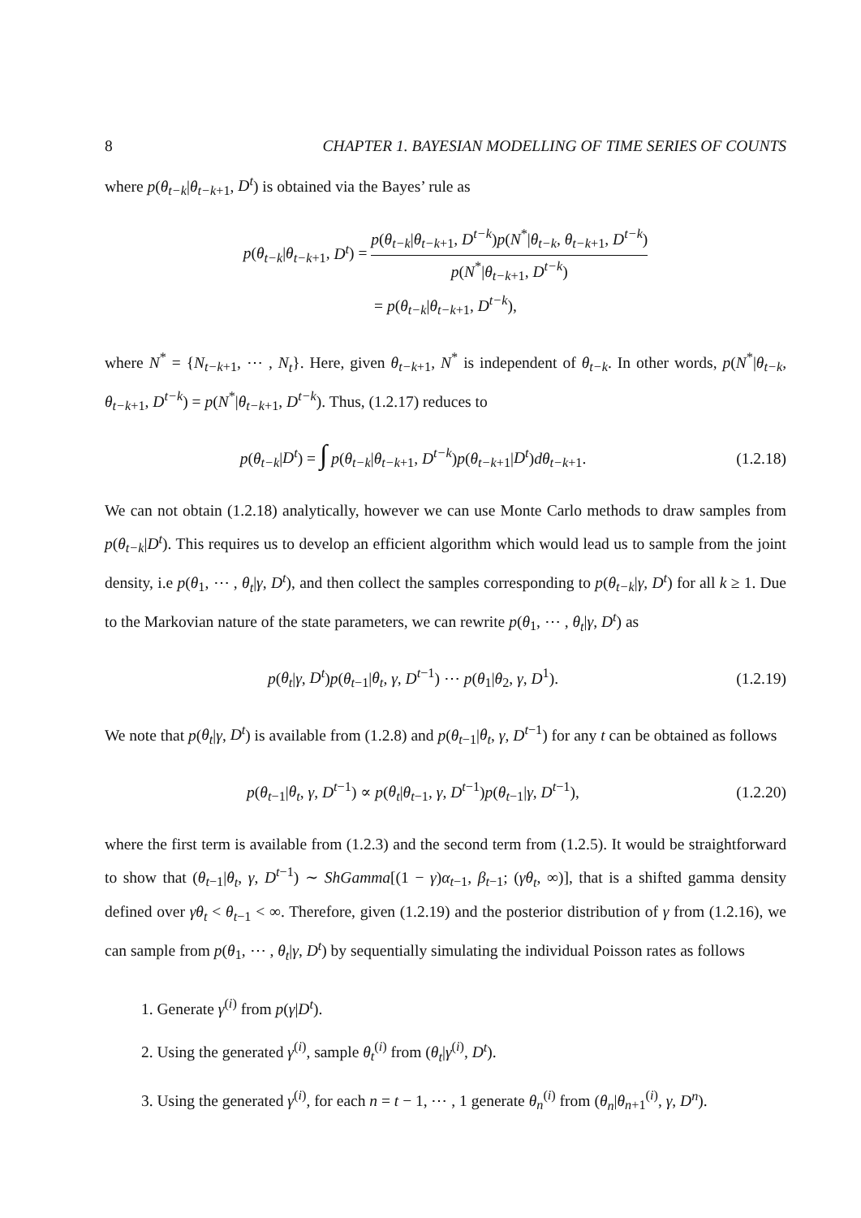8 CHAPTER 1. BAYESIAN MODELLING OF TIME SERIES OF COUNTS
where p(θ<sub>t−k</sub>|θ<sub>t−k+1</sub>, D<sup>t</sup>) is obtained via the Bayes’ rule as
p(θ<sub>t−k</sub>|θ<sub>t−k+1</sub>, D<sup>t</sup>) = p(θ<sub>t−k</sub>|θ<sub>t−k+1</sub>, D<sup>t−k</sup>)p(N<sup>*</sup>|θ<sub>t−k</sub>, θ<sub>t−k+1</sub>, D<sup>t−k</sup>) p(N<sup>*</sup>|θ<sub>t−k+1</sub>, D<sup>t−k</sup>)
= p(θ<sub>t−k</sub>|θ<sub>t−k+1</sub>, D<sup>t−k</sup>),
where N<sup>*</sup> = {N<sub>t−k+1</sub>, ⋯ , N<sub>t</sub>}. Here, given θ<sub>t−k+1</sub>, N<sup>*</sup> is independent of θ<sub>t−k</sub>. In other words, p(N<sup>*</sup>|θ<sub>t−k</sub>, θ<sub>t−k+1</sub>, D<sup>t−k</sup>) = p(N<sup>*</sup>|θ<sub>t−k+1</sub>, D<sup>t−k</sup>). Thus, (1.2.17) reduces to
p(θ<sub>t−k</sub>|D<sup>t</sup>) = ∫ p(θ<sub>t−k</sub>|θ<sub>t−k+1</sub>, D<sup>t−k</sup>)p(θ<sub>t−k+1</sub>|D<sup>t</sup>)dθ<sub>t−k+1</sub>.
(1.2.18)
We can not obtain (1.2.18) analytically, however we can use Monte Carlo methods to draw samples from p(θ<sub>t−k</sub>|D<sup>t</sup>). This requires us to develop an efficient algorithm which would lead us to sample from the joint density, i.e p(θ<sub>1</sub>, ⋯ , θ<sub>t</sub>|γ, D<sup>t</sup>), and then collect the samples corresponding to p(θ<sub>t−k</sub>|γ, D<sup>t</sup>) for all k ≥ 1. Due to the Markovian nature of the state parameters, we can rewrite p(θ<sub>1</sub>, ⋯ , θ<sub>t</sub>|γ, D<sup>t</sup>) as
p(θ<sub>t</sub>|γ, D<sup>t</sup>)p(θ<sub>t−1</sub>|θ<sub>t</sub>, γ, D<sup>t−1</sup>) ⋯ p(θ<sub>1</sub>|θ<sub>2</sub>, γ, D<sup>1</sup>).
(1.2.19)
We note that p(θ<sub>t</sub>|γ, D<sup>t</sup>) is available from (1.2.8) and p(θ<sub>t−1</sub>|θ<sub>t</sub>, γ, D<sup>t−1</sup>) for any t can be obtained as follows
p(θ<sub>t−1</sub>|θ<sub>t</sub>, γ, D<sup>t−1</sup>) ∝ p(θ<sub>t</sub>|θ<sub>t−1</sub>, γ, D<sup>t−1</sup>)p(θ<sub>t−1</sub>|γ, D<sup>t−1</sup>),
(1.2.20)
where the first term is available from (1.2.3) and the second term from (1.2.5). It would be straightforward to show that (θ<sub>t−1</sub>|θ<sub>t</sub>, γ, D<sup>t−1</sup>) ∼ ShGamma[(1 − γ)α<sub>t−1</sub>, β<sub>t−1</sub>; (γθ<sub>t</sub>, ∞)], that is a shifted gamma density defined over γθ<sub>t</sub> < θ<sub>t−1</sub> < ∞. Therefore, given (1.2.19) and the posterior distribution of γ from (1.2.16), we can sample from p(θ<sub>1</sub>, ⋯ , θ<sub>t</sub>|γ, D<sup>t</sup>) by sequentially simulating the individual Poisson rates as follows
1. Generate γ<sup>(i)</sup> from p(γ|D<sup>t</sup>).
2. Using the generated γ<sup>(i)</sup>, sample θ<sub>t</sub><sup>(i)</sup> from (θ<sub>t</sub>|γ<sup>(i)</sup>, D<sup>t</sup>).
3. Using the generated γ<sup>(i)</sup>, for each n = t − 1, ⋯ , 1 generate θ<sub>n</sub><sup>(i)</sup> from (θ<sub>n</sub>|θ<sub>n+1</sub><sup>(i)</sup>, γ, D<sup>n</sup>).